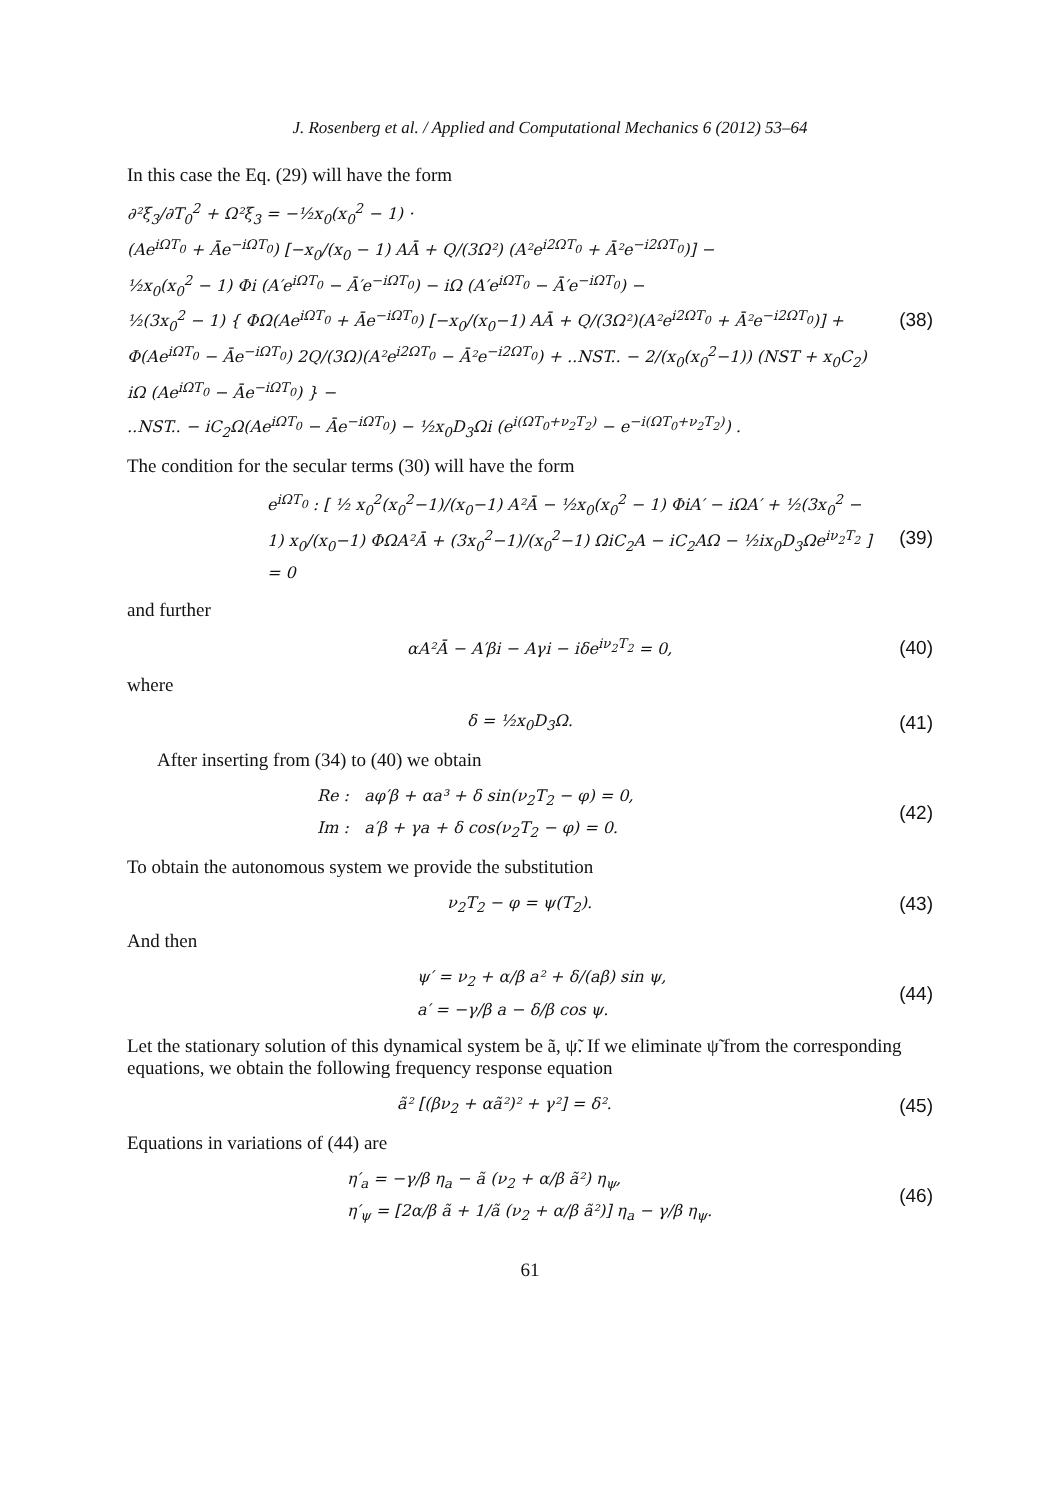J. Rosenberg et al. / Applied and Computational Mechanics 6 (2012) 53–64
In this case the Eq. (29) will have the form
∂²ξ<sub>3</sub>/∂T<sub>0</sub><sup>2</sup> + Ω²ξ<sub>3</sub> = −½x<sub>0</sub>(x<sub>0</sub><sup>2</sup> − 1) ·
(Ae<sup>iΩT<sub>0</sub></sup> + Āe<sup>−iΩT<sub>0</sub></sup>) [−x<sub>0</sub>/(x<sub>0</sub> − 1) AĀ + Q/(3Ω²) (A²e<sup>i2ΩT<sub>0</sub></sup> + Ā²e<sup>−i2ΩT<sub>0</sub></sup>)] −
½x<sub>0</sub>(x<sub>0</sub><sup>2</sup> − 1) Φi (A′e<sup>iΩT<sub>0</sub></sup> − Ā′e<sup>−iΩT<sub>0</sub></sup>) − iΩ (A′e<sup>iΩT<sub>0</sub></sup> − Ā′e<sup>−iΩT<sub>0</sub></sup>) −
½(3x<sub>0</sub><sup>2</sup> − 1) { ΦΩ(Ae<sup>iΩT<sub>0</sub></sup> + Āe<sup>−iΩT<sub>0</sub></sup>) [−x<sub>0</sub>/(x<sub>0</sub>−1) AĀ + Q/(3Ω²)(A²e<sup>i2ΩT<sub>0</sub></sup> + Ā²e<sup>−i2ΩT<sub>0</sub></sup>)] + Φ(Ae<sup>iΩT<sub>0</sub></sup> − Āe<sup>−iΩT<sub>0</sub></sup>) 2Q/(3Ω)(A²e<sup>i2ΩT<sub>0</sub></sup> − Ā²e<sup>−i2ΩT<sub>0</sub></sup>) + ..NST.. − 2/(x<sub>0</sub>(x<sub>0</sub><sup>2</sup>−1)) (NST + x<sub>0</sub>C<sub>2</sub>) iΩ (Ae<sup>iΩT<sub>0</sub></sup> − Āe<sup>−iΩT<sub>0</sub></sup>) } −
..NST.. − iC<sub>2</sub>Ω(Ae<sup>iΩT<sub>0</sub></sup> − Āe<sup>−iΩT<sub>0</sub></sup>) − ½x<sub>0</sub>D<sub>3</sub>Ωi (e<sup>i(ΩT<sub>0</sub>+ν<sub>2</sub>T<sub>2</sub>)</sup> − e<sup>−i(ΩT<sub>0</sub>+ν<sub>2</sub>T<sub>2</sub>)</sup>) .
(38)
The condition for the secular terms (30) will have the form
e<sup>iΩT<sub>0</sub></sup> : [ ½ x<sub>0</sub><sup>2</sup>(x<sub>0</sub><sup>2</sup>−1)/(x<sub>0</sub>−1) A²Ā − ½x<sub>0</sub>(x<sub>0</sub><sup>2</sup> − 1) ΦiA′ − iΩA′ + ½(3x<sub>0</sub><sup>2</sup> − 1) x<sub>0</sub>/(x<sub>0</sub>−1) ΦΩA²Ā + (3x<sub>0</sub><sup>2</sup>−1)/(x<sub>0</sub><sup>2</sup>−1) ΩiC<sub>2</sub>A − iC<sub>2</sub>AΩ − ½ix<sub>0</sub>D<sub>3</sub>Ωe<sup>iν<sub>2</sub>T<sub>2</sub></sup> ] = 0
(39)
and further
αA²Ā − A′βi − Aγi − iδe<sup>iν<sub>2</sub>T<sub>2</sub></sup> = 0,
(40)
where
δ = ½x<sub>0</sub>D<sub>3</sub>Ω.
(41)
After inserting from (34) to (40) we obtain
Re : aφ′β + αa³ + δ sin(ν<sub>2</sub>T<sub>2</sub> − φ) = 0,
Im : a′β + γa + δ cos(ν<sub>2</sub>T<sub>2</sub> − φ) = 0.
(42)
To obtain the autonomous system we provide the substitution
ν<sub>2</sub>T<sub>2</sub> − φ = ψ(T<sub>2</sub>).
(43)
And then
ψ′ = ν<sub>2</sub> + α/β a² + δ/(aβ) sin ψ,
a′ = −γ/β a − δ/β cos ψ.
(44)
Let the stationary solution of this dynamical system be ã, ψ̃. If we eliminate ψ̃ from the corresponding equations, we obtain the following frequency response equation
ã² [(βν<sub>2</sub> + αã²)² + γ²] = δ².
(45)
Equations in variations of (44) are
η′<sub>a</sub> = −γ/β η<sub>a</sub> − ã (ν<sub>2</sub> + α/β ã²) η<sub>ψ</sub>,
η′<sub>ψ</sub> = [2α/β ã + 1/ã (ν<sub>2</sub> + α/β ã²)] η<sub>a</sub> − γ/β η<sub>ψ</sub>.
(46)
61